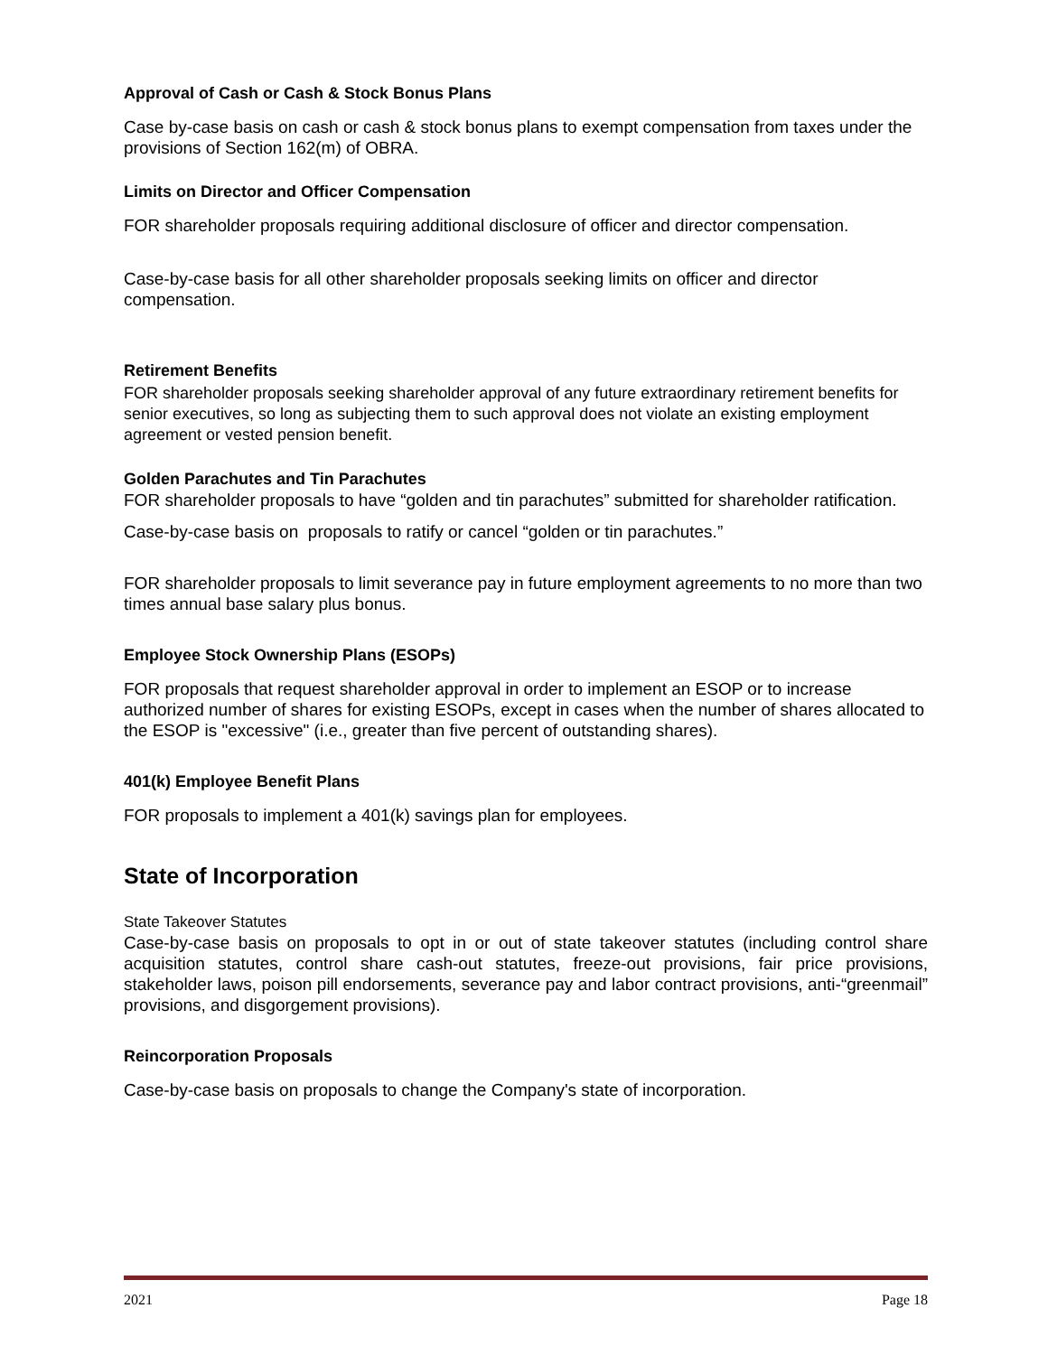Approval of Cash or Cash & Stock Bonus Plans
Case by-case basis on cash or cash & stock bonus plans to exempt compensation from taxes under the provisions of Section 162(m) of OBRA.
Limits on Director and Officer Compensation
FOR shareholder proposals requiring additional disclosure of officer and director compensation.
Case-by-case basis for all other shareholder proposals seeking limits on officer and director compensation.
Retirement Benefits
FOR shareholder proposals seeking shareholder approval of any future extraordinary retirement benefits for senior executives, so long as subjecting them to such approval does not violate an existing employment agreement or vested pension benefit.
Golden Parachutes and Tin Parachutes
FOR shareholder proposals to have “golden and tin parachutes” submitted for shareholder ratification.
Case-by-case basis on proposals to ratify or cancel “golden or tin parachutes.”
FOR shareholder proposals to limit severance pay in future employment agreements to no more than two times annual base salary plus bonus.
Employee Stock Ownership Plans (ESOPs)
FOR proposals that request shareholder approval in order to implement an ESOP or to increase authorized number of shares for existing ESOPs, except in cases when the number of shares allocated to the ESOP is "excessive" (i.e., greater than five percent of outstanding shares).
401(k) Employee Benefit Plans
FOR proposals to implement a 401(k) savings plan for employees.
State of Incorporation
State Takeover Statutes
Case-by-case basis on proposals to opt in or out of state takeover statutes (including control share acquisition statutes, control share cash-out statutes, freeze-out provisions, fair price provisions, stakeholder laws, poison pill endorsements, severance pay and labor contract provisions, anti-“greenmail” provisions, and disgorgement provisions).
Reincorporation Proposals
Case-by-case basis on proposals to change the Company's state of incorporation.
2021 Page 18